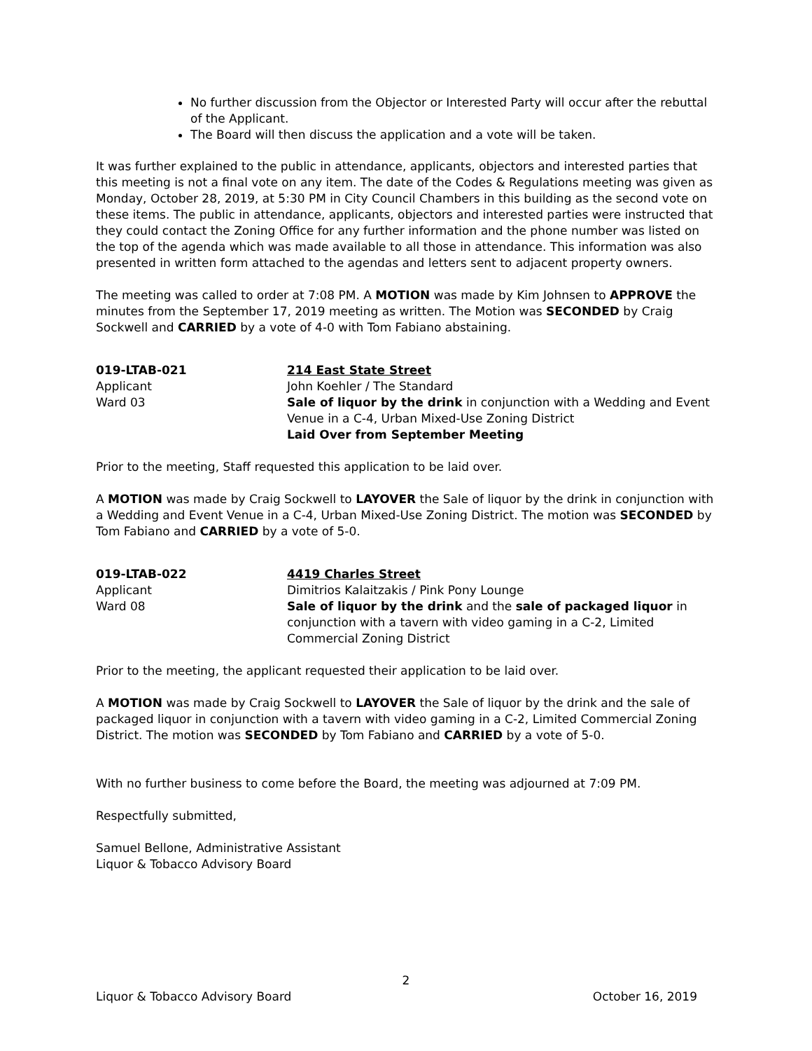No further discussion from the Objector or Interested Party will occur after the rebuttal of the Applicant.
The Board will then discuss the application and a vote will be taken.
It was further explained to the public in attendance, applicants, objectors and interested parties that this meeting is not a final vote on any item. The date of the Codes & Regulations meeting was given as Monday, October 28, 2019, at 5:30 PM in City Council Chambers in this building as the second vote on these items. The public in attendance, applicants, objectors and interested parties were instructed that they could contact the Zoning Office for any further information and the phone number was listed on the top of the agenda which was made available to all those in attendance. This information was also presented in written form attached to the agendas and letters sent to adjacent property owners.
The meeting was called to order at 7:08 PM. A MOTION was made by Kim Johnsen to APPROVE the minutes from the September 17, 2019 meeting as written. The Motion was SECONDED by Craig Sockwell and CARRIED by a vote of 4-0 with Tom Fabiano abstaining.
019-LTAB-021
Applicant
Ward 03
214 East State Street
John Koehler / The Standard
Sale of liquor by the drink in conjunction with a Wedding and Event Venue in a C-4, Urban Mixed-Use Zoning District
Laid Over from September Meeting
Prior to the meeting, Staff requested this application to be laid over.
A MOTION was made by Craig Sockwell to LAYOVER the Sale of liquor by the drink in conjunction with a Wedding and Event Venue in a C-4, Urban Mixed-Use Zoning District. The motion was SECONDED by Tom Fabiano and CARRIED by a vote of 5-0.
019-LTAB-022
Applicant
Ward 08
4419 Charles Street
Dimitrios Kalaitzakis / Pink Pony Lounge
Sale of liquor by the drink and the sale of packaged liquor in conjunction with a tavern with video gaming in a C-2, Limited Commercial Zoning District
Prior to the meeting, the applicant requested their application to be laid over.
A MOTION was made by Craig Sockwell to LAYOVER the Sale of liquor by the drink and the sale of packaged liquor in conjunction with a tavern with video gaming in a C-2, Limited Commercial Zoning District. The motion was SECONDED by Tom Fabiano and CARRIED by a vote of 5-0.
With no further business to come before the Board, the meeting was adjourned at 7:09 PM.
Respectfully submitted,
Samuel Bellone, Administrative Assistant
Liquor & Tobacco Advisory Board
2
Liquor & Tobacco Advisory Board October 16, 2019